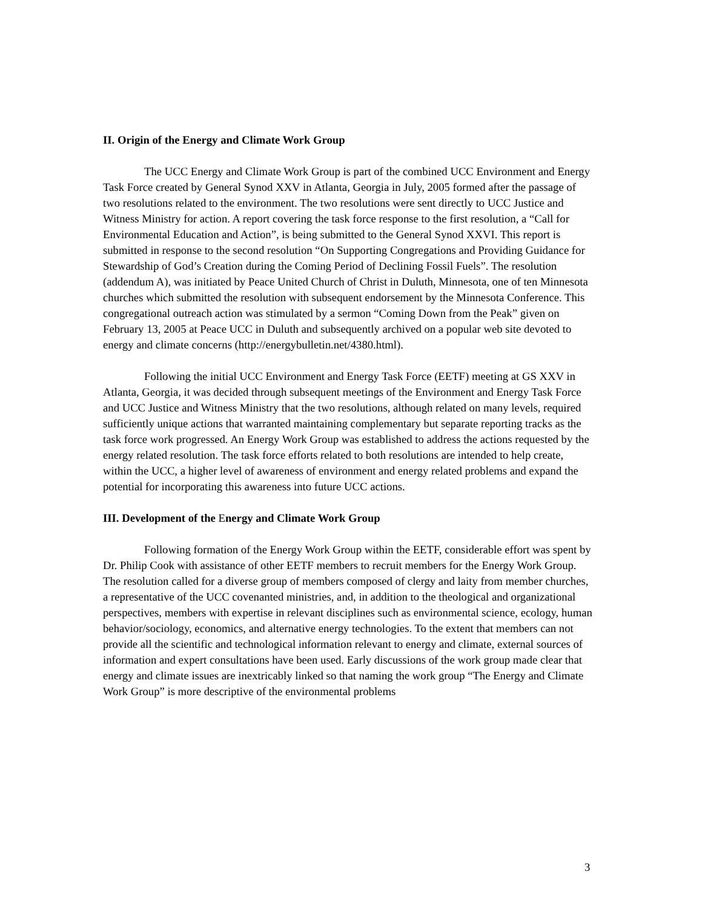II. Origin of the Energy and Climate Work Group
The UCC Energy and Climate Work Group is part of the combined UCC Environment and Energy Task Force created by General Synod XXV in Atlanta, Georgia in July, 2005 formed after the passage of two resolutions related to the environment. The two resolutions were sent directly to UCC Justice and Witness Ministry for action. A report covering the task force response to the first resolution, a “Call for Environmental Education and Action”, is being submitted to the General Synod XXVI. This report is submitted in response to the second resolution “On Supporting Congregations and Providing Guidance for Stewardship of God’s Creation during the Coming Period of Declining Fossil Fuels”. The resolution (addendum A), was initiated by Peace United Church of Christ in Duluth, Minnesota, one of ten Minnesota churches which submitted the resolution with subsequent endorsement by the Minnesota Conference. This congregational outreach action was stimulated by a sermon “Coming Down from the Peak” given on February 13, 2005 at Peace UCC in Duluth and subsequently archived on a popular web site devoted to energy and climate concerns (http://energybulletin.net/4380.html).
Following the initial UCC Environment and Energy Task Force (EETF) meeting at GS XXV in Atlanta, Georgia, it was decided through subsequent meetings of the Environment and Energy Task Force and UCC Justice and Witness Ministry that the two resolutions, although related on many levels, required sufficiently unique actions that warranted maintaining complementary but separate reporting tracks as the task force work progressed. An Energy Work Group was established to address the actions requested by the energy related resolution. The task force efforts related to both resolutions are intended to help create, within the UCC, a higher level of awareness of environment and energy related problems and expand the potential for incorporating this awareness into future UCC actions.
III. Development of the Energy and Climate Work Group
Following formation of the Energy Work Group within the EETF, considerable effort was spent by Dr. Philip Cook with assistance of other EETF members to recruit members for the Energy Work Group. The resolution called for a diverse group of members composed of clergy and laity from member churches, a representative of the UCC covenanted ministries, and, in addition to the theological and organizational perspectives, members with expertise in relevant disciplines such as environmental science, ecology, human behavior/sociology, economics, and alternative energy technologies. To the extent that members can not provide all the scientific and technological information relevant to energy and climate, external sources of information and expert consultations have been used. Early discussions of the work group made clear that energy and climate issues are inextricably linked so that naming the work group “The Energy and Climate Work Group” is more descriptive of the environmental problems
3